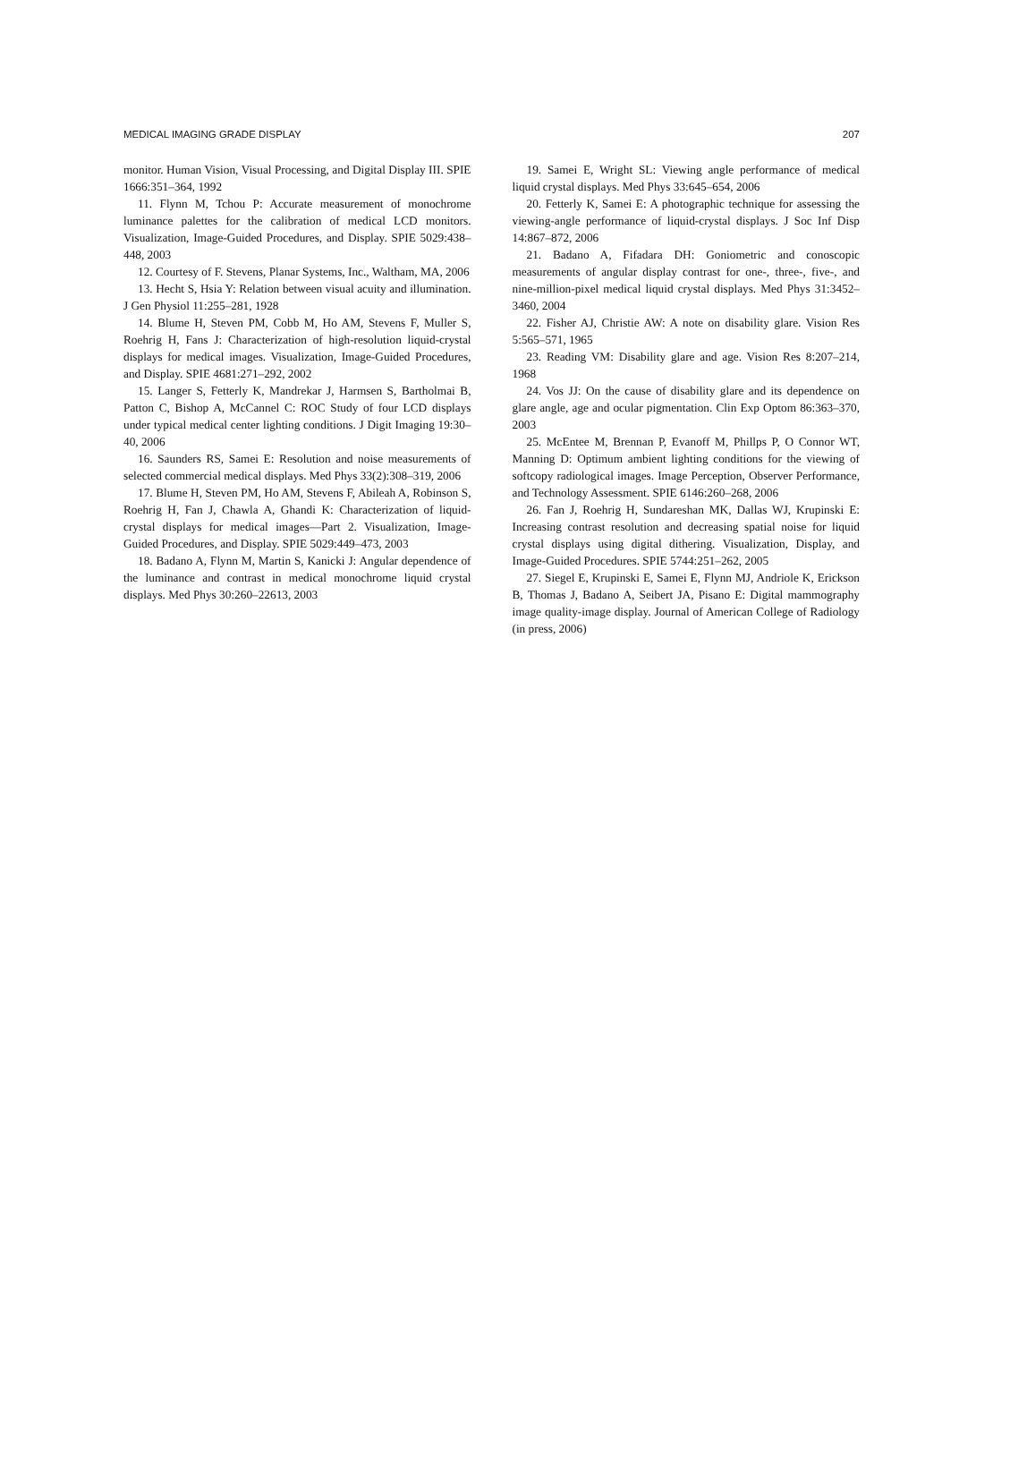MEDICAL IMAGING GRADE DISPLAY 207
monitor. Human Vision, Visual Processing, and Digital Display III. SPIE 1666:351–364, 1992
11. Flynn M, Tchou P: Accurate measurement of monochrome luminance palettes for the calibration of medical LCD monitors. Visualization, Image-Guided Procedures, and Display. SPIE 5029:438–448, 2003
12. Courtesy of F. Stevens, Planar Systems, Inc., Waltham, MA, 2006
13. Hecht S, Hsia Y: Relation between visual acuity and illumination. J Gen Physiol 11:255–281, 1928
14. Blume H, Steven PM, Cobb M, Ho AM, Stevens F, Muller S, Roehrig H, Fans J: Characterization of high-resolution liquid-crystal displays for medical images. Visualization, Image-Guided Procedures, and Display. SPIE 4681:271–292, 2002
15. Langer S, Fetterly K, Mandrekar J, Harmsen S, Bartholmai B, Patton C, Bishop A, McCannel C: ROC Study of four LCD displays under typical medical center lighting conditions. J Digit Imaging 19:30–40, 2006
16. Saunders RS, Samei E: Resolution and noise measurements of selected commercial medical displays. Med Phys 33(2):308–319, 2006
17. Blume H, Steven PM, Ho AM, Stevens F, Abileah A, Robinson S, Roehrig H, Fan J, Chawla A, Ghandi K: Characterization of liquid-crystal displays for medical images—Part 2. Visualization, Image-Guided Procedures, and Display. SPIE 5029:449–473, 2003
18. Badano A, Flynn M, Martin S, Kanicki J: Angular dependence of the luminance and contrast in medical monochrome liquid crystal displays. Med Phys 30:260–22613, 2003
19. Samei E, Wright SL: Viewing angle performance of medical liquid crystal displays. Med Phys 33:645–654, 2006
20. Fetterly K, Samei E: A photographic technique for assessing the viewing-angle performance of liquid-crystal displays. J Soc Inf Disp 14:867–872, 2006
21. Badano A, Fifadara DH: Goniometric and conoscopic measurements of angular display contrast for one-, three-, five-, and nine-million-pixel medical liquid crystal displays. Med Phys 31:3452–3460, 2004
22. Fisher AJ, Christie AW: A note on disability glare. Vision Res 5:565–571, 1965
23. Reading VM: Disability glare and age. Vision Res 8:207–214, 1968
24. Vos JJ: On the cause of disability glare and its dependence on glare angle, age and ocular pigmentation. Clin Exp Optom 86:363–370, 2003
25. McEntee M, Brennan P, Evanoff M, Phillps P, O Connor WT, Manning D: Optimum ambient lighting conditions for the viewing of softcopy radiological images. Image Perception, Observer Performance, and Technology Assessment. SPIE 6146:260–268, 2006
26. Fan J, Roehrig H, Sundareshan MK, Dallas WJ, Krupinski E: Increasing contrast resolution and decreasing spatial noise for liquid crystal displays using digital dithering. Visualization, Display, and Image-Guided Procedures. SPIE 5744:251–262, 2005
27. Siegel E, Krupinski E, Samei E, Flynn MJ, Andriole K, Erickson B, Thomas J, Badano A, Seibert JA, Pisano E: Digital mammography image quality-image display. Journal of American College of Radiology (in press, 2006)